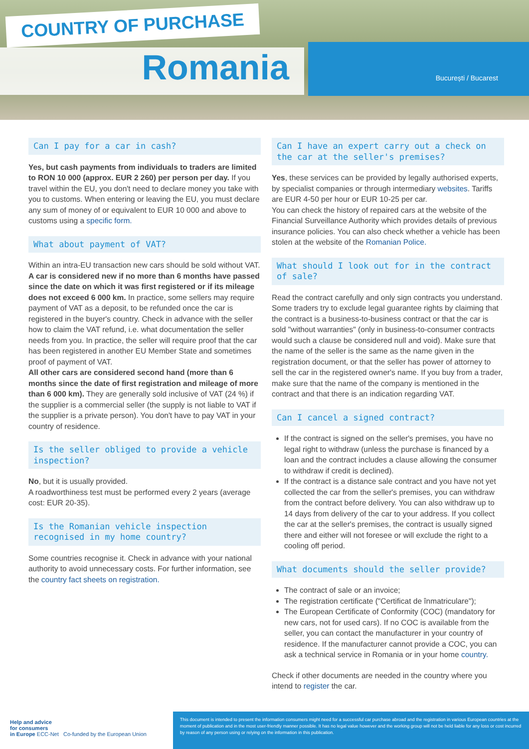COUNTRY OF PURCHASE
Romania
București / Bucarest
Can I pay for a car in cash?
Yes, but cash payments from individuals to traders are limited to RON 10 000 (approx. EUR 2 260) per person per day. If you travel within the EU, you don't need to declare money you take with you to customs. When entering or leaving the EU, you must declare any sum of money of or equivalent to EUR 10 000 and above to customs using a specific form.
What about payment of VAT?
Within an intra-EU transaction new cars should be sold without VAT. A car is considered new if no more than 6 months have passed since the date on which it was first registered or if its mileage does not exceed 6 000 km. In practice, some sellers may require payment of VAT as a deposit, to be refunded once the car is registered in the buyer's country. Check in advance with the seller how to claim the VAT refund, i.e. what documentation the seller needs from you. In practice, the seller will require proof that the car has been registered in another EU Member State and sometimes proof of payment of VAT.
All other cars are considered second hand (more than 6 months since the date of first registration and mileage of more than 6 000 km). They are generally sold inclusive of VAT (24 %) if the supplier is a commercial seller (the supply is not liable to VAT if the supplier is a private person). You don't have to pay VAT in your country of residence.
Is the seller obliged to provide a vehicle inspection?
No, but it is usually provided.
A roadworthiness test must be performed every 2 years (average cost: EUR 20-35).
Is the Romanian vehicle inspection recognised in my home country?
Some countries recognise it. Check in advance with your national authority to avoid unnecessary costs. For further information, see the country fact sheets on registration.
Can I have an expert carry out a check on the car at the seller's premises?
Yes, these services can be provided by legally authorised experts, by specialist companies or through intermediary websites. Tariffs are EUR 4-50 per hour or EUR 10-25 per car.
You can check the history of repaired cars at the website of the Financial Surveillance Authority which provides details of previous insurance policies. You can also check whether a vehicle has been stolen at the website of the Romanian Police.
What should I look out for in the contract of sale?
Read the contract carefully and only sign contracts you understand. Some traders try to exclude legal guarantee rights by claiming that the contract is a business-to-business contract or that the car is sold "without warranties" (only in business-to-consumer contracts would such a clause be considered null and void). Make sure that the name of the seller is the same as the name given in the registration document, or that the seller has power of attorney to sell the car in the registered owner's name. If you buy from a trader, make sure that the name of the company is mentioned in the contract and that there is an indication regarding VAT.
Can I cancel a signed contract?
If the contract is signed on the seller's premises, you have no legal right to withdraw (unless the purchase is financed by a loan and the contract includes a clause allowing the consumer to withdraw if credit is declined).
If the contract is a distance sale contract and you have not yet collected the car from the seller's premises, you can withdraw from the contract before delivery. You can also withdraw up to 14 days from delivery of the car to your address. If you collect the car at the seller's premises, the contract is usually signed there and either will not foresee or will exclude the right to a cooling off period.
What documents should the seller provide?
The contract of sale or an invoice;
The registration certificate ("Certificat de înmatriculare");
The European Certificate of Conformity (COC) (mandatory for new cars, not for used cars). If no COC is available from the seller, you can contact the manufacturer in your country of residence. If the manufacturer cannot provide a COC, you can ask a technical service in Romania or in your home country.
Check if other documents are needed in the country where you intend to register the car.
Help and advice
for consumers
in Europe ECC-Net Co-funded by the European Union
This document is intended to present the information consumers might need for a successful car purchase abroad and the registration in various European countries at the moment of publication and in the most user-friendly manner possible. It has no legal value however and the working group will not be held liable for any loss or cost incurred by reason of any person using or relying on the information in this publication.